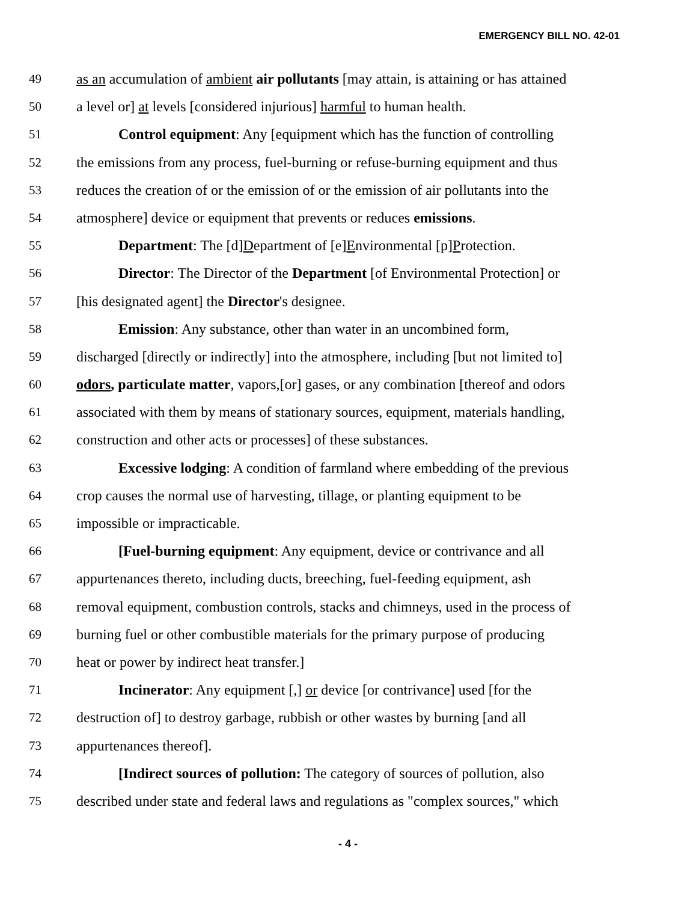EMERGENCY BILL NO. 42-01
49 as an accumulation of ambient air pollutants [may attain, is attaining or has attained
50 a level or] at levels [considered injurious] harmful to human health.
51 Control equipment: Any [equipment which has the function of controlling
52 the emissions from any process, fuel-burning or refuse-burning equipment and thus
53 reduces the creation of or the emission of or the emission of air pollutants into the
54 atmosphere] device or equipment that prevents or reduces emissions.
55 Department: The [d]Department of [e]Environmental [p]Protection.
56 Director: The Director of the Department [of Environmental Protection] or
57 [his designated agent] the Director's designee.
58 Emission: Any substance, other than water in an uncombined form,
59 discharged [directly or indirectly] into the atmosphere, including [but not limited to]
60 odors, particulate matter, vapors,[or] gases, or any combination [thereof and odors
61 associated with them by means of stationary sources, equipment, materials handling,
62 construction and other acts or processes] of these substances.
63 Excessive lodging: A condition of farmland where embedding of the previous
64 crop causes the normal use of harvesting, tillage, or planting equipment to be
65 impossible or impracticable.
66 [Fuel-burning equipment: Any equipment, device or contrivance and all
67 appurtenances thereto, including ducts, breeching, fuel-feeding equipment, ash
68 removal equipment, combustion controls, stacks and chimneys, used in the process of
69 burning fuel or other combustible materials for the primary purpose of producing
70 heat or power by indirect heat transfer.]
71 Incinerator: Any equipment [,] or device [or contrivance] used [for the
72 destruction of] to destroy garbage, rubbish or other wastes by burning [and all
73 appurtenances thereof].
74 [Indirect sources of pollution: The category of sources of pollution, also
75 described under state and federal laws and regulations as "complex sources," which
- 4 -